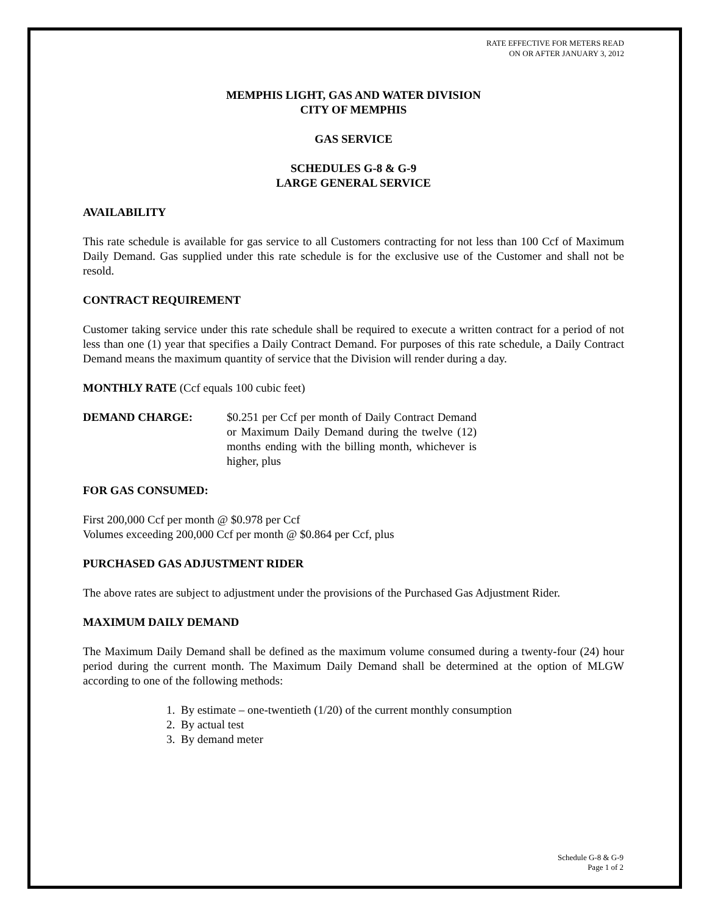RATE EFFECTIVE FOR METERS READ
ON OR AFTER JANUARY 3, 2012
MEMPHIS LIGHT, GAS AND WATER DIVISION
CITY OF MEMPHIS
GAS SERVICE
SCHEDULES G-8 & G-9
LARGE GENERAL SERVICE
AVAILABILITY
This rate schedule is available for gas service to all Customers contracting for not less than 100 Ccf of Maximum Daily Demand. Gas supplied under this rate schedule is for the exclusive use of the Customer and shall not be resold.
CONTRACT REQUIREMENT
Customer taking service under this rate schedule shall be required to execute a written contract for a period of not less than one (1) year that specifies a Daily Contract Demand. For purposes of this rate schedule, a Daily Contract Demand means the maximum quantity of service that the Division will render during a day.
MONTHLY RATE (Ccf equals 100 cubic feet)
DEMAND CHARGE: $0.251 per Ccf per month of Daily Contract Demand or Maximum Daily Demand during the twelve (12) months ending with the billing month, whichever is higher, plus
FOR GAS CONSUMED:
First 200,000 Ccf per month @ $0.978 per Ccf
Volumes exceeding 200,000 Ccf per month @ $0.864 per Ccf, plus
PURCHASED GAS ADJUSTMENT RIDER
The above rates are subject to adjustment under the provisions of the Purchased Gas Adjustment Rider.
MAXIMUM DAILY DEMAND
The Maximum Daily Demand shall be defined as the maximum volume consumed during a twenty-four (24) hour period during the current month. The Maximum Daily Demand shall be determined at the option of MLGW according to one of the following methods:
1. By estimate – one-twentieth (1/20) of the current monthly consumption
2. By actual test
3. By demand meter
Schedule G-8 & G-9
Page 1 of 2